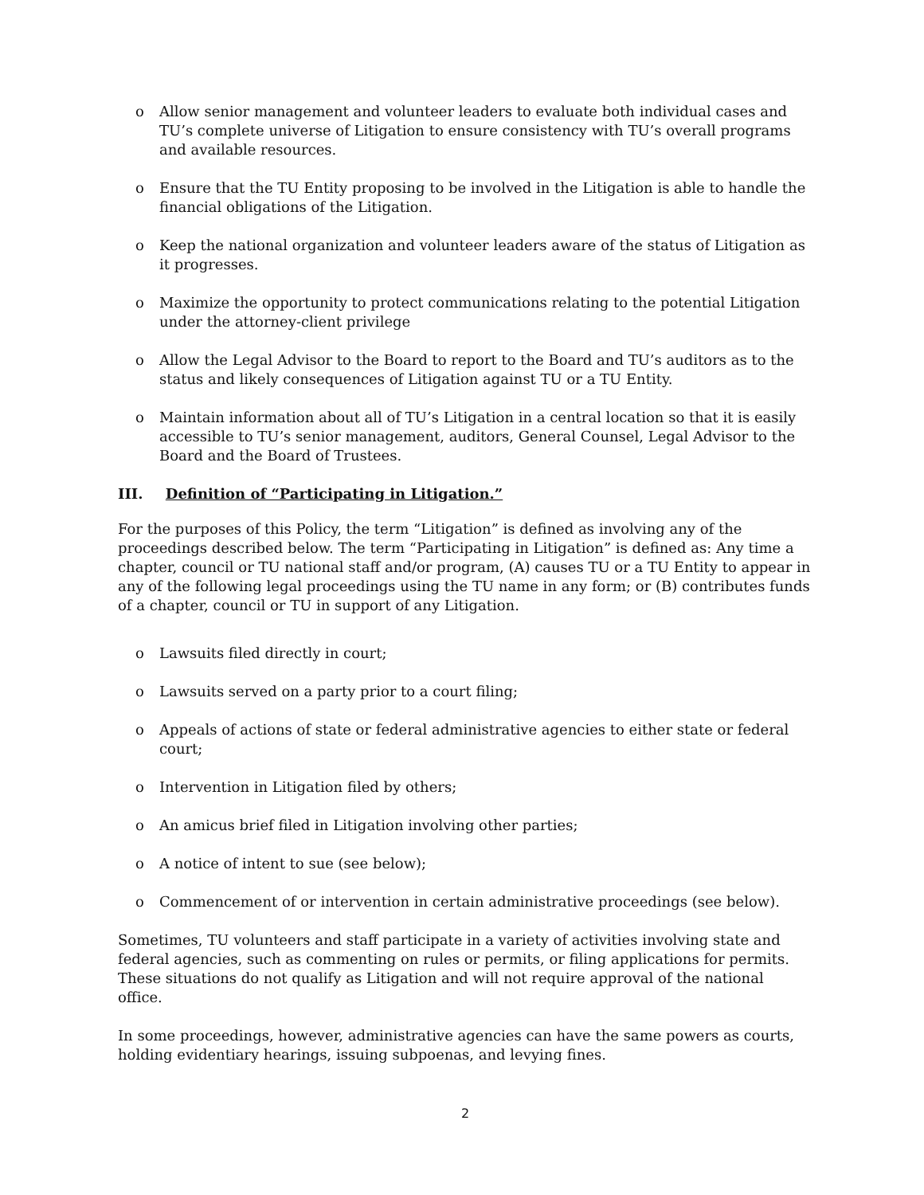o Allow senior management and volunteer leaders to evaluate both individual cases and TU’s complete universe of Litigation to ensure consistency with TU’s overall programs and available resources.
o Ensure that the TU Entity proposing to be involved in the Litigation is able to handle the financial obligations of the Litigation.
o Keep the national organization and volunteer leaders aware of the status of Litigation as it progresses.
o Maximize the opportunity to protect communications relating to the potential Litigation under the attorney-client privilege
o Allow the Legal Advisor to the Board to report to the Board and TU’s auditors as to the status and likely consequences of Litigation against TU or a TU Entity.
o Maintain information about all of TU’s Litigation in a central location so that it is easily accessible to TU’s senior management, auditors, General Counsel, Legal Advisor to the Board and the Board of Trustees.
III. Definition of “Participating in Litigation.”
For the purposes of this Policy, the term “Litigation” is defined as involving any of the proceedings described below. The term “Participating in Litigation” is defined as: Any time a chapter, council or TU national staff and/or program, (A) causes TU or a TU Entity to appear in any of the following legal proceedings using the TU name in any form; or (B) contributes funds of a chapter, council or TU in support of any Litigation.
o Lawsuits filed directly in court;
o Lawsuits served on a party prior to a court filing;
o Appeals of actions of state or federal administrative agencies to either state or federal court;
o Intervention in Litigation filed by others;
o An amicus brief filed in Litigation involving other parties;
o A notice of intent to sue (see below);
o Commencement of or intervention in certain administrative proceedings (see below).
Sometimes, TU volunteers and staff participate in a variety of activities involving state and federal agencies, such as commenting on rules or permits, or filing applications for permits. These situations do not qualify as Litigation and will not require approval of the national office.
In some proceedings, however, administrative agencies can have the same powers as courts, holding evidentiary hearings, issuing subpoenas, and levying fines.
2